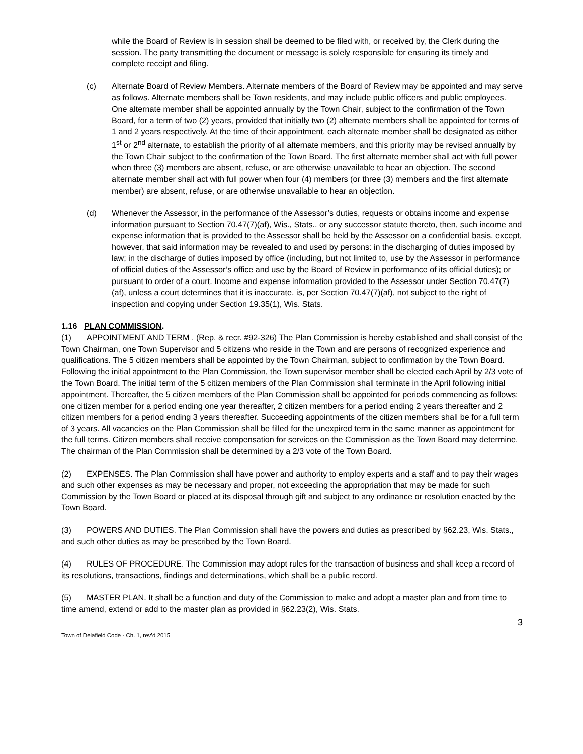while the Board of Review is in session shall be deemed to be filed with, or received by, the Clerk during the session. The party transmitting the document or message is solely responsible for ensuring its timely and complete receipt and filing.
(c) Alternate Board of Review Members. Alternate members of the Board of Review may be appointed and may serve as follows. Alternate members shall be Town residents, and may include public officers and public employees. One alternate member shall be appointed annually by the Town Chair, subject to the confirmation of the Town Board, for a term of two (2) years, provided that initially two (2) alternate members shall be appointed for terms of 1 and 2 years respectively. At the time of their appointment, each alternate member shall be designated as either 1<sup>st</sup> or 2<sup>nd</sup> alternate, to establish the priority of all alternate members, and this priority may be revised annually by the Town Chair subject to the confirmation of the Town Board. The first alternate member shall act with full power when three (3) members are absent, refuse, or are otherwise unavailable to hear an objection. The second alternate member shall act with full power when four (4) members (or three (3) members and the first alternate member) are absent, refuse, or are otherwise unavailable to hear an objection.
(d) Whenever the Assessor, in the performance of the Assessor’s duties, requests or obtains income and expense information pursuant to Section 70.47(7)(af), Wis., Stats., or any successor statute thereto, then, such income and expense information that is provided to the Assessor shall be held by the Assessor on a confidential basis, except, however, that said information may be revealed to and used by persons: in the discharging of duties imposed by law; in the discharge of duties imposed by office (including, but not limited to, use by the Assessor in performance of official duties of the Assessor’s office and use by the Board of Review in performance of its official duties); or pursuant to order of a court. Income and expense information provided to the Assessor under Section 70.47(7)(af), unless a court determines that it is inaccurate, is, per Section 70.47(7)(af), not subject to the right of inspection and copying under Section 19.35(1), Wis. Stats.
1.16 PLAN COMMISSION.
(1) APPOINTMENT AND TERM . (Rep. & recr. #92-326) The Plan Commission is hereby established and shall consist of the Town Chairman, one Town Supervisor and 5 citizens who reside in the Town and are persons of recognized experience and qualifications. The 5 citizen members shall be appointed by the Town Chairman, subject to confirmation by the Town Board. Following the initial appointment to the Plan Commission, the Town supervisor member shall be elected each April by 2/3 vote of the Town Board. The initial term of the 5 citizen members of the Plan Commission shall terminate in the April following initial appointment. Thereafter, the 5 citizen members of the Plan Commission shall be appointed for periods commencing as follows: one citizen member for a period ending one year thereafter, 2 citizen members for a period ending 2 years thereafter and 2 citizen members for a period ending 3 years thereafter. Succeeding appointments of the citizen members shall be for a full term of 3 years. All vacancies on the Plan Commission shall be filled for the unexpired term in the same manner as appointment for the full terms. Citizen members shall receive compensation for services on the Commission as the Town Board may determine. The chairman of the Plan Commission shall be determined by a 2/3 vote of the Town Board.
(2) EXPENSES. The Plan Commission shall have power and authority to employ experts and a staff and to pay their wages and such other expenses as may be necessary and proper, not exceeding the appropriation that may be made for such Commission by the Town Board or placed at its disposal through gift and subject to any ordinance or resolution enacted by the Town Board.
(3) POWERS AND DUTIES. The Plan Commission shall have the powers and duties as prescribed by §62.23, Wis. Stats., and such other duties as may be prescribed by the Town Board.
(4) RULES OF PROCEDURE. The Commission may adopt rules for the transaction of business and shall keep a record of its resolutions, transactions, findings and determinations, which shall be a public record.
(5) MASTER PLAN. It shall be a function and duty of the Commission to make and adopt a master plan and from time to time amend, extend or add to the master plan as provided in §62.23(2), Wis. Stats.
3
Town of Delafield Code - Ch. 1, rev’d 2015